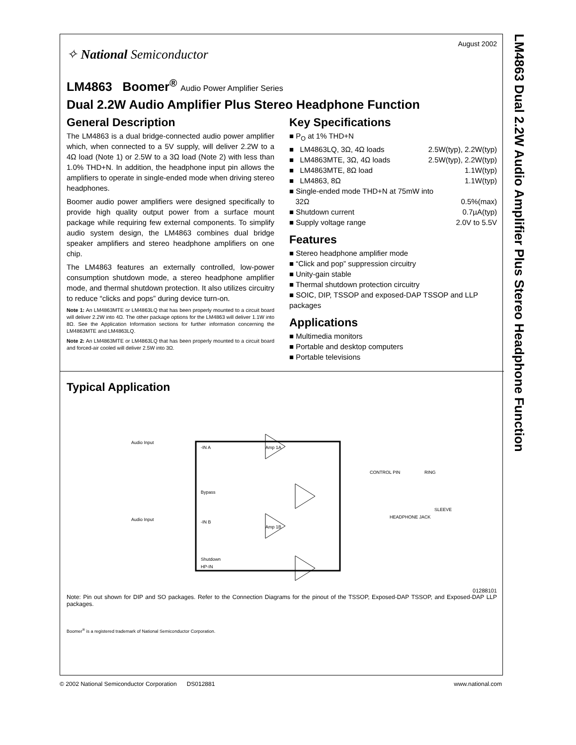LM4863 Dual 2.2W Audio Amplifier Plus Stereo Headphone Function
August 2002
✧ National Semiconductor
LM4863 Boomer<sup>®</sup> Audio Power Amplifier Series
Dual 2.2W Audio Amplifier Plus Stereo Headphone Function
General Description
The LM4863 is a dual bridge-connected audio power amplifier which, when connected to a 5V supply, will deliver 2.2W to a 4Ω load (Note 1) or 2.5W to a 3Ω load (Note 2) with less than 1.0% THD+N. In addition, the headphone input pin allows the amplifiers to operate in single-ended mode when driving stereo headphones.
Boomer audio power amplifiers were designed specifically to provide high quality output power from a surface mount package while requiring few external components. To simplify audio system design, the LM4863 combines dual bridge speaker amplifiers and stereo headphone amplifiers on one chip.
The LM4863 features an externally controlled, low-power consumption shutdown mode, a stereo headphone amplifier mode, and thermal shutdown protection. It also utilizes circuitry to reduce “clicks and pops” during device turn-on.
Note 1: An LM4863MTE or LM4863LQ that has been properly mounted to a circuit board will deliver 2.2W into 4Ω. The other package options for the LM4863 will deliver 1.1W into 8Ω. See the Application Information sections for further information concerning the LM4863MTE and LM4863LQ.
Note 2: An LM4863MTE or LM4863LQ that has been properly mounted to a circuit board and forced-air cooled will deliver 2.5W into 3Ω.
Key Specifications
■ P<sub>O</sub> at 1% THD+N
■ LM4863LQ, 3Ω, 4Ω loads 2.5W(typ), 2.2W(typ)
■ LM4863MTE, 3Ω, 4Ω loads 2.5W(typ), 2.2W(typ)
■ LM4863MTE, 8Ω load 1.1W(typ)
■ LM4863, 8Ω 1.1W(typ)
■ Single-ended mode THD+N at 75mW into
32Ω 0.5%(max)
■ Shutdown current 0.7µA(typ)
■ Supply voltage range 2.0V to 5.5V
Features
■ Stereo headphone amplifier mode
■ “Click and pop” suppression circuitry
■ Unity-gain stable
■ Thermal shutdown protection circuitry
■ SOIC, DIP, TSSOP and exposed-DAP TSSOP and LLP packages
Applications
■ Multimedia monitors
■ Portable and desktop computers
■ Portable televisions
Typical Application
Amp 1A
Amp 1B
-IN A
Bypass
-IN B
Shutdown
HP-IN
Audio Input
Audio Input
CONTROL PIN
RING
HEADPHONE JACK
SLEEVE
01288101
Note: Pin out shown for DIP and SO packages. Refer to the Connection Diagrams for the pinout of the TSSOP, Exposed-DAP TSSOP, and Exposed-DAP LLP packages.
Boomer<sup>®</sup> is a registered trademark of National Semiconductor Corporation.
© 2002 National Semiconductor Corporation DS012881 www.national.com